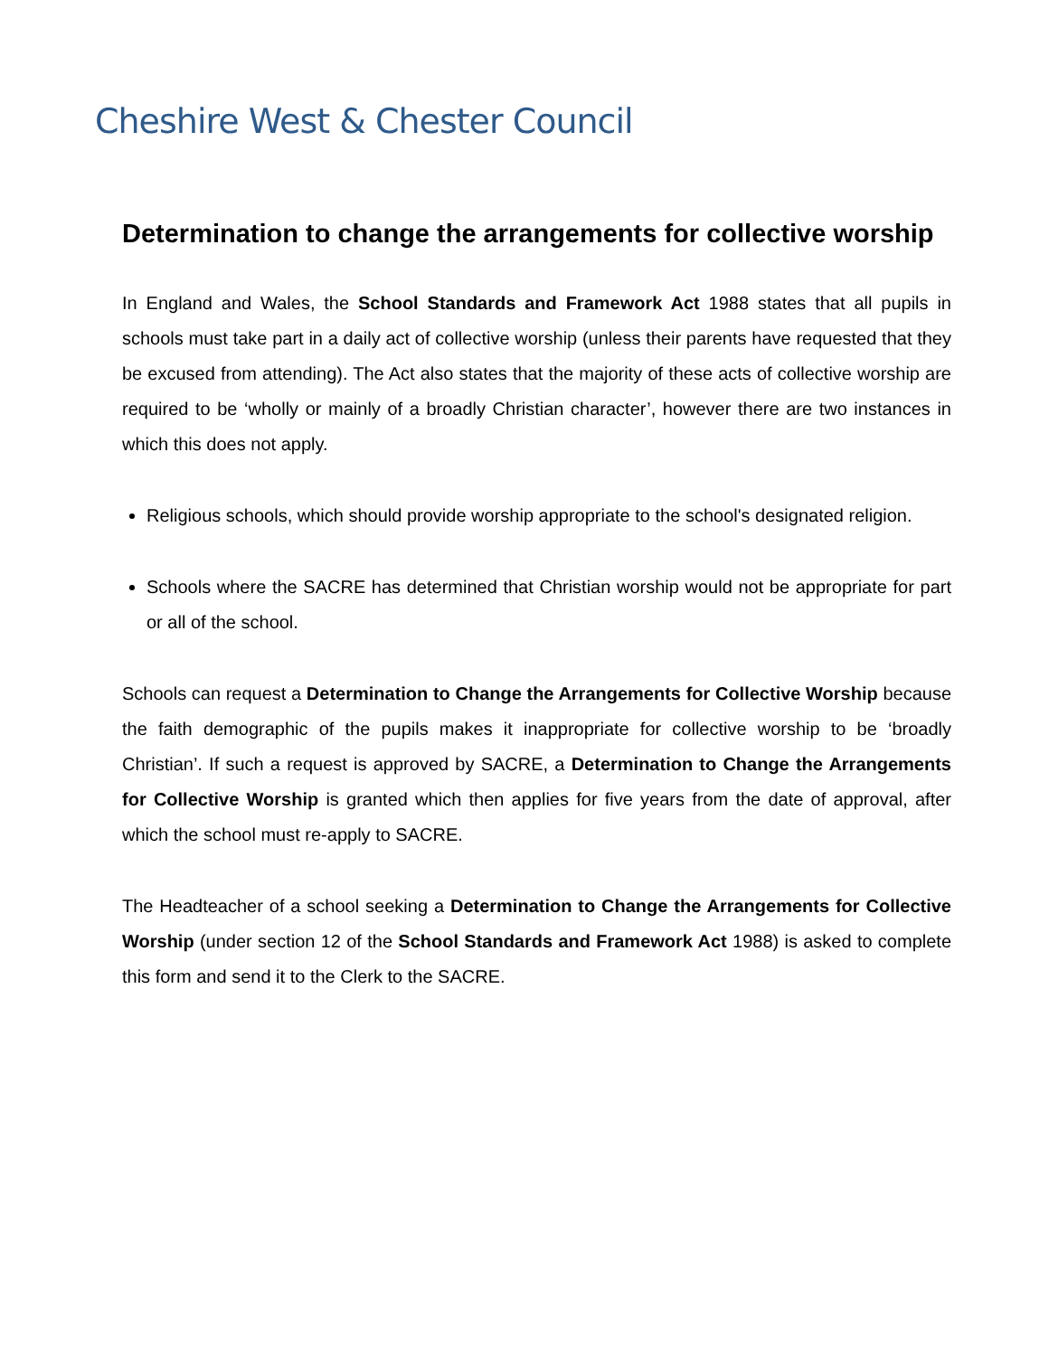Cheshire West & Chester Council
Determination to change the arrangements for collective worship
In England and Wales, the School Standards and Framework Act 1988 states that all pupils in schools must take part in a daily act of collective worship (unless their parents have requested that they be excused from attending). The Act also states that the majority of these acts of collective worship are required to be ‘wholly or mainly of a broadly Christian character’, however there are two instances in which this does not apply.
Religious schools, which should provide worship appropriate to the school's designated religion.
Schools where the SACRE has determined that Christian worship would not be appropriate for part or all of the school.
Schools can request a Determination to Change the Arrangements for Collective Worship because the faith demographic of the pupils makes it inappropriate for collective worship to be ‘broadly Christian’. If such a request is approved by SACRE, a Determination to Change the Arrangements for Collective Worship is granted which then applies for five years from the date of approval, after which the school must re-apply to SACRE.
The Headteacher of a school seeking a Determination to Change the Arrangements for Collective Worship (under section 12 of the School Standards and Framework Act 1988) is asked to complete this form and send it to the Clerk to the SACRE.